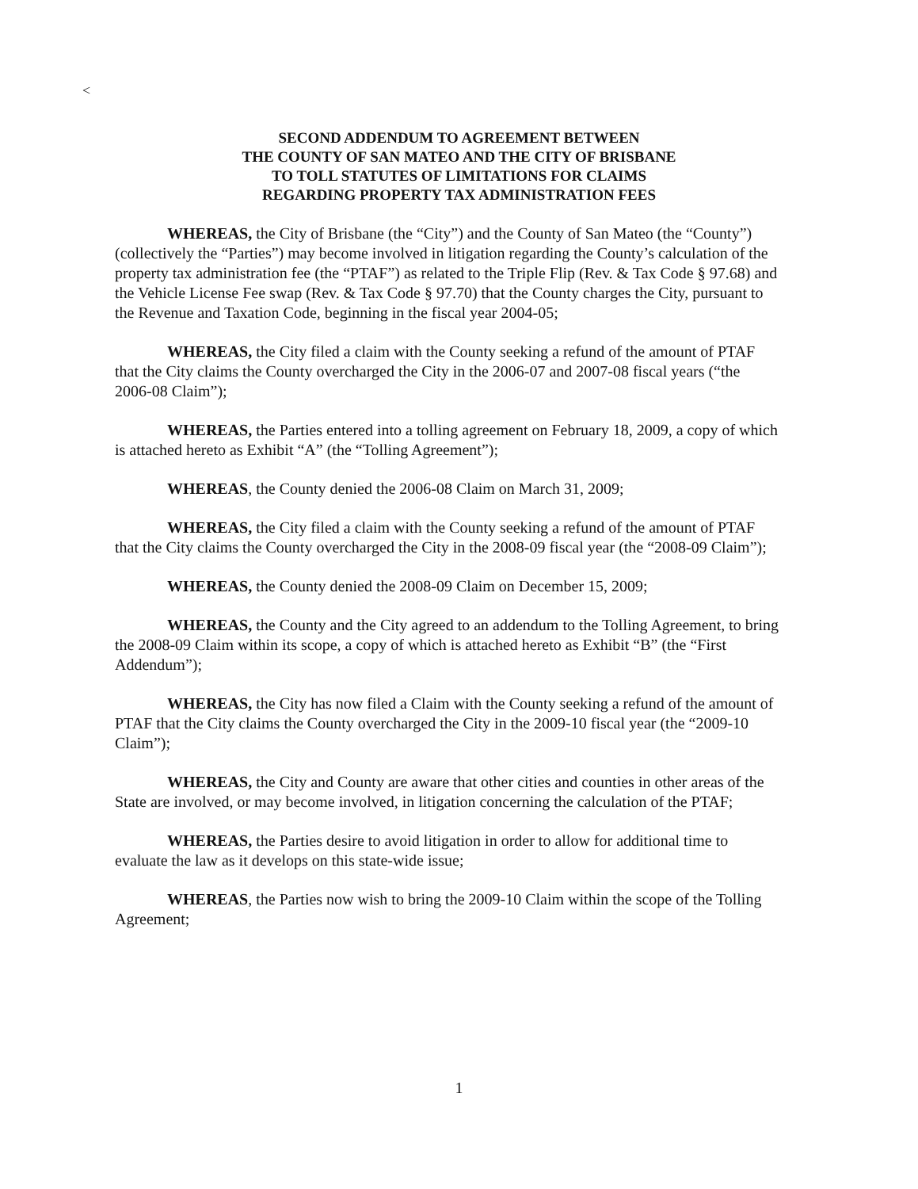<
SECOND ADDENDUM TO AGREEMENT BETWEEN
THE COUNTY OF SAN MATEO AND THE CITY OF BRISBANE
TO TOLL STATUTES OF LIMITATIONS FOR CLAIMS
REGARDING PROPERTY TAX ADMINISTRATION FEES
WHEREAS, the City of Brisbane (the “City”) and the County of San Mateo (the “County”) (collectively the “Parties”) may become involved in litigation regarding the County’s calculation of the property tax administration fee (the “PTAF”) as related to the Triple Flip (Rev. & Tax Code § 97.68) and the Vehicle License Fee swap (Rev. & Tax Code § 97.70) that the County charges the City, pursuant to the Revenue and Taxation Code, beginning in the fiscal year 2004-05;
WHEREAS, the City filed a claim with the County seeking a refund of the amount of PTAF that the City claims the County overcharged the City in the 2006-07 and 2007-08 fiscal years (“the 2006-08 Claim”);
WHEREAS, the Parties entered into a tolling agreement on February 18, 2009, a copy of which is attached hereto as Exhibit “A” (the “Tolling Agreement”);
WHEREAS, the County denied the 2006-08 Claim on March 31, 2009;
WHEREAS, the City filed a claim with the County seeking a refund of the amount of PTAF that the City claims the County overcharged the City in the 2008-09 fiscal year (the “2008-09 Claim”);
WHEREAS, the County denied the 2008-09 Claim on December 15, 2009;
WHEREAS, the County and the City agreed to an addendum to the Tolling Agreement, to bring the 2008-09 Claim within its scope, a copy of which is attached hereto as Exhibit “B” (the “First Addendum”);
WHEREAS, the City has now filed a Claim with the County seeking a refund of the amount of PTAF that the City claims the County overcharged the City in the 2009-10 fiscal year (the “2009-10 Claim”);
WHEREAS, the City and County are aware that other cities and counties in other areas of the State are involved, or may become involved, in litigation concerning the calculation of the PTAF;
WHEREAS, the Parties desire to avoid litigation in order to allow for additional time to evaluate the law as it develops on this state-wide issue;
WHEREAS, the Parties now wish to bring the 2009-10 Claim within the scope of the Tolling Agreement;
1